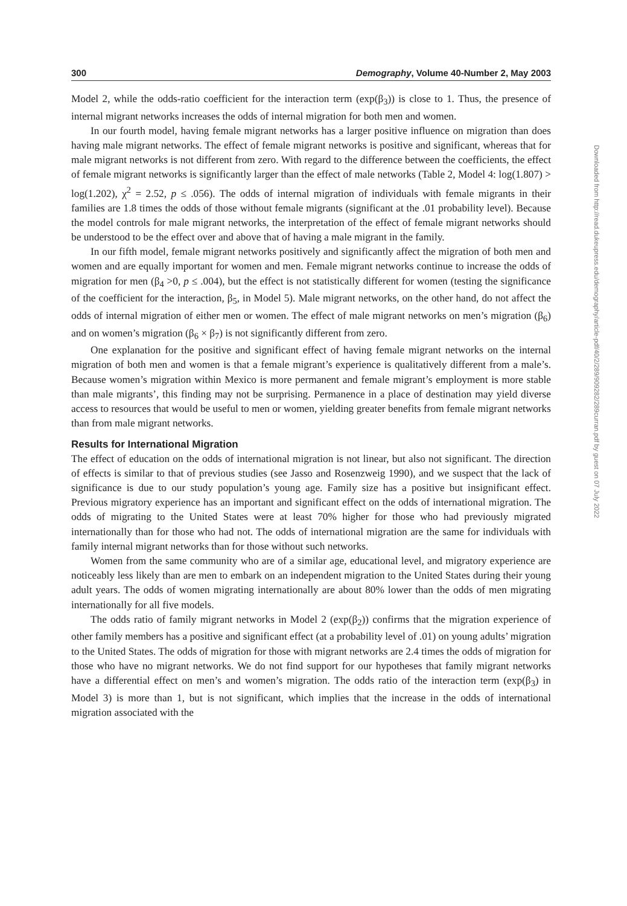300 Demography, Volume 40-Number 2, May 2003
Model 2, while the odds-ratio coefficient for the interaction term (exp(β<sub>3</sub>)) is close to 1. Thus, the presence of internal migrant networks increases the odds of internal migration for both men and women.
In our fourth model, having female migrant networks has a larger positive influence on migration than does having male migrant networks. The effect of female migrant networks is positive and significant, whereas that for male migrant networks is not different from zero. With regard to the difference between the coefficients, the effect of female migrant networks is significantly larger than the effect of male networks (Table 2, Model 4: log(1.807) > log(1.202), χ<sup>2</sup> = 2.52, p ≤ .056). The odds of internal migration of individuals with female migrants in their families are 1.8 times the odds of those without female migrants (significant at the .01 probability level). Because the model controls for male migrant networks, the interpretation of the effect of female migrant networks should be understood to be the effect over and above that of having a male migrant in the family.
In our fifth model, female migrant networks positively and significantly affect the migration of both men and women and are equally important for women and men. Female migrant networks continue to increase the odds of migration for men (β<sub>4</sub> >0, p ≤ .004), but the effect is not statistically different for women (testing the significance of the coefficient for the interaction, β<sub>5</sub>, in Model 5). Male migrant networks, on the other hand, do not affect the odds of internal migration of either men or women. The effect of male migrant networks on men’s migration (β<sub>6</sub>) and on women’s migration (β<sub>6</sub> × β<sub>7</sub>) is not significantly different from zero.
One explanation for the positive and significant effect of having female migrant networks on the internal migration of both men and women is that a female migrant’s experience is qualitatively different from a male’s. Because women’s migration within Mexico is more permanent and female migrant’s employment is more stable than male migrants’, this finding may not be surprising. Permanence in a place of destination may yield diverse access to resources that would be useful to men or women, yielding greater benefits from female migrant networks than from male migrant networks.
Results for International Migration
The effect of education on the odds of international migration is not linear, but also not significant. The direction of effects is similar to that of previous studies (see Jasso and Rosenzweig 1990), and we suspect that the lack of significance is due to our study population’s young age. Family size has a positive but insignificant effect. Previous migratory experience has an important and significant effect on the odds of international migration. The odds of migrating to the United States were at least 70% higher for those who had previously migrated internationally than for those who had not. The odds of international migration are the same for individuals with family internal migrant networks than for those without such networks.
Women from the same community who are of a similar age, educational level, and migratory experience are noticeably less likely than are men to embark on an independent migration to the United States during their young adult years. The odds of women migrating internationally are about 80% lower than the odds of men migrating internationally for all five models.
The odds ratio of family migrant networks in Model 2 (exp(β<sub>2</sub>)) confirms that the migration experience of other family members has a positive and significant effect (at a probability level of .01) on young adults’ migration to the United States. The odds of migration for those with migrant networks are 2.4 times the odds of migration for those who have no migrant networks. We do not find support for our hypotheses that family migrant networks have a differential effect on men’s and women’s migration. The odds ratio of the interaction term (exp(β<sub>3</sub>) in Model 3) is more than 1, but is not significant, which implies that the increase in the odds of international migration associated with the
Downloaded from http://read.dukeupress.edu/demography/article-pdf/40/2/289/909282/289curran.pdf by guest on 07 July 2022